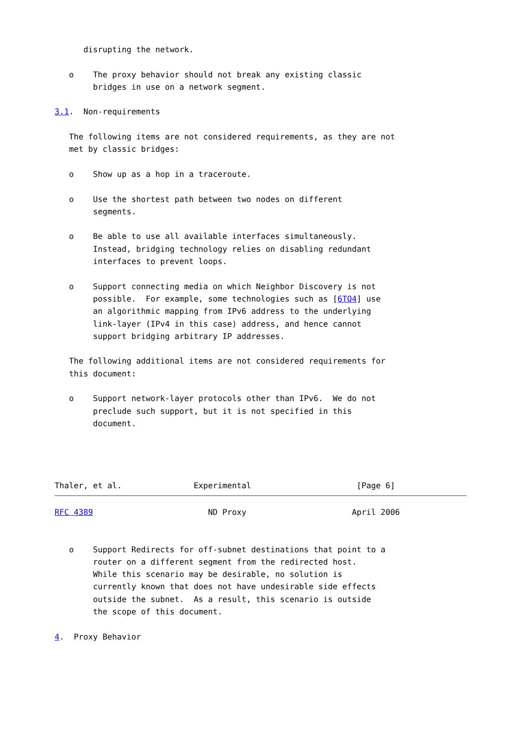disrupting the network.

   o    The proxy behavior should not break any existing classic
        bridges in use on a network segment.

3.1.  Non-requirements

   The following items are not considered requirements, as they are not
   met by classic bridges:

   o    Show up as a hop in a traceroute.

   o    Use the shortest path between two nodes on different
        segments.

   o    Be able to use all available interfaces simultaneously.
        Instead, bridging technology relies on disabling redundant
        interfaces to prevent loops.

   o    Support connecting media on which Neighbor Discovery is not
        possible.  For example, some technologies such as [6TO4] use
        an algorithmic mapping from IPv6 address to the underlying
        link-layer (IPv4 in this case) address, and hence cannot
        support bridging arbitrary IP addresses.

   The following additional items are not considered requirements for
   this document:

   o    Support network-layer protocols other than IPv6.  We do not
        preclude such support, but it is not specified in this
        document.




Thaler, et al.               Experimental                      [Page 6]
RFC 4389                        ND Proxy                      April 2006


   o    Support Redirects for off-subnet destinations that point to a
        router on a different segment from the redirected host.
        While this scenario may be desirable, no solution is
        currently known that does not have undesirable side effects
        outside the subnet.  As a result, this scenario is outside
        the scope of this document.

4.  Proxy Behavior